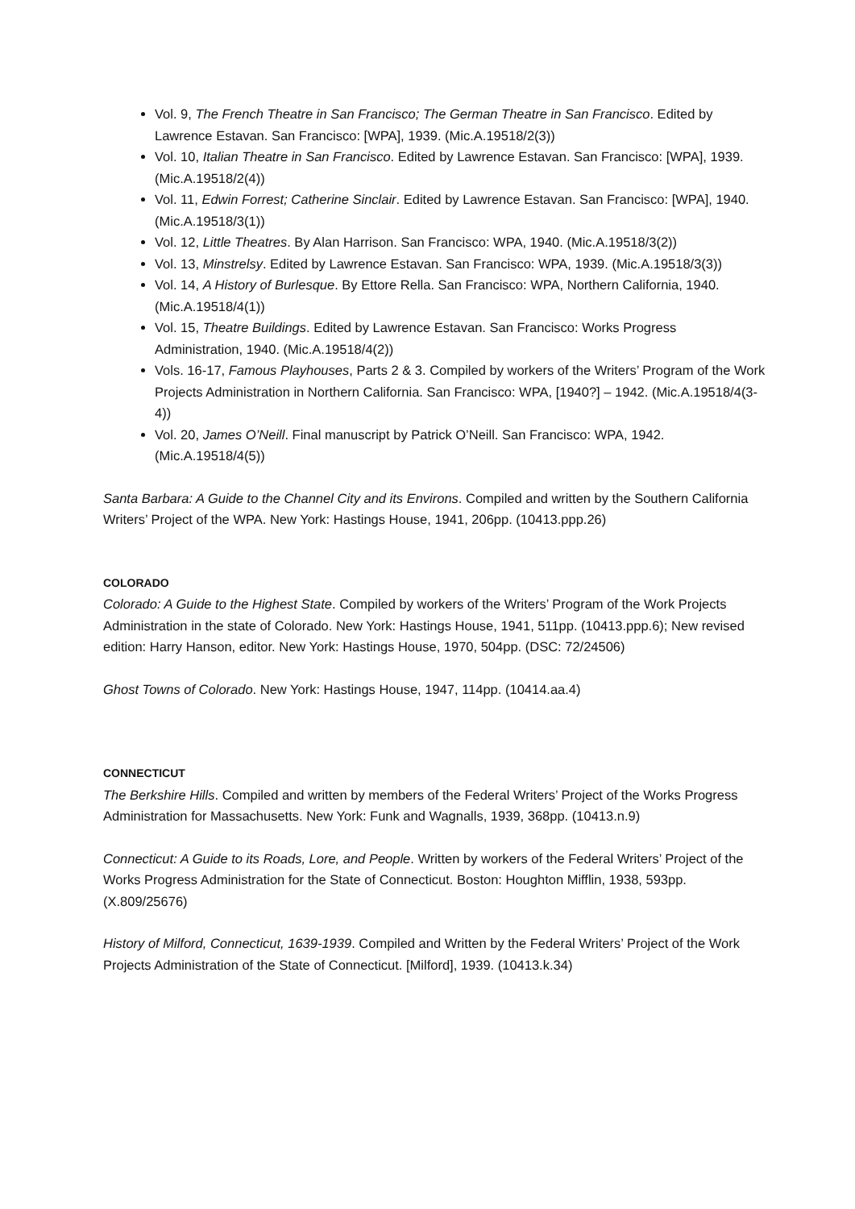Vol. 9, The French Theatre in San Francisco; The German Theatre in San Francisco. Edited by Lawrence Estavan. San Francisco: [WPA], 1939. (Mic.A.19518/2(3))
Vol. 10, Italian Theatre in San Francisco. Edited by Lawrence Estavan. San Francisco: [WPA], 1939. (Mic.A.19518/2(4))
Vol. 11, Edwin Forrest; Catherine Sinclair. Edited by Lawrence Estavan. San Francisco: [WPA], 1940. (Mic.A.19518/3(1))
Vol. 12, Little Theatres. By Alan Harrison. San Francisco: WPA, 1940. (Mic.A.19518/3(2))
Vol. 13, Minstrelsy. Edited by Lawrence Estavan. San Francisco: WPA, 1939. (Mic.A.19518/3(3))
Vol. 14, A History of Burlesque. By Ettore Rella. San Francisco: WPA, Northern California, 1940. (Mic.A.19518/4(1))
Vol. 15, Theatre Buildings. Edited by Lawrence Estavan. San Francisco: Works Progress Administration, 1940. (Mic.A.19518/4(2))
Vols. 16-17, Famous Playhouses, Parts 2 & 3. Compiled by workers of the Writers’ Program of the Work Projects Administration in Northern California. San Francisco: WPA, [1940?] – 1942. (Mic.A.19518/4(3-4))
Vol. 20, James O’Neill. Final manuscript by Patrick O’Neill. San Francisco: WPA, 1942. (Mic.A.19518/4(5))
Santa Barbara: A Guide to the Channel City and its Environs. Compiled and written by the Southern California Writers’ Project of the WPA. New York: Hastings House, 1941, 206pp. (10413.ppp.26)
COLORADO
Colorado: A Guide to the Highest State. Compiled by workers of the Writers’ Program of the Work Projects Administration in the state of Colorado. New York: Hastings House, 1941, 511pp. (10413.ppp.6); New revised edition: Harry Hanson, editor. New York: Hastings House, 1970, 504pp. (DSC: 72/24506)
Ghost Towns of Colorado. New York: Hastings House, 1947, 114pp. (10414.aa.4)
CONNECTICUT
The Berkshire Hills. Compiled and written by members of the Federal Writers’ Project of the Works Progress Administration for Massachusetts. New York: Funk and Wagnalls, 1939, 368pp. (10413.n.9)
Connecticut: A Guide to its Roads, Lore, and People. Written by workers of the Federal Writers’ Project of the Works Progress Administration for the State of Connecticut. Boston: Houghton Mifflin, 1938, 593pp. (X.809/25676)
History of Milford, Connecticut, 1639-1939. Compiled and Written by the Federal Writers’ Project of the Work Projects Administration of the State of Connecticut. [Milford], 1939. (10413.k.34)